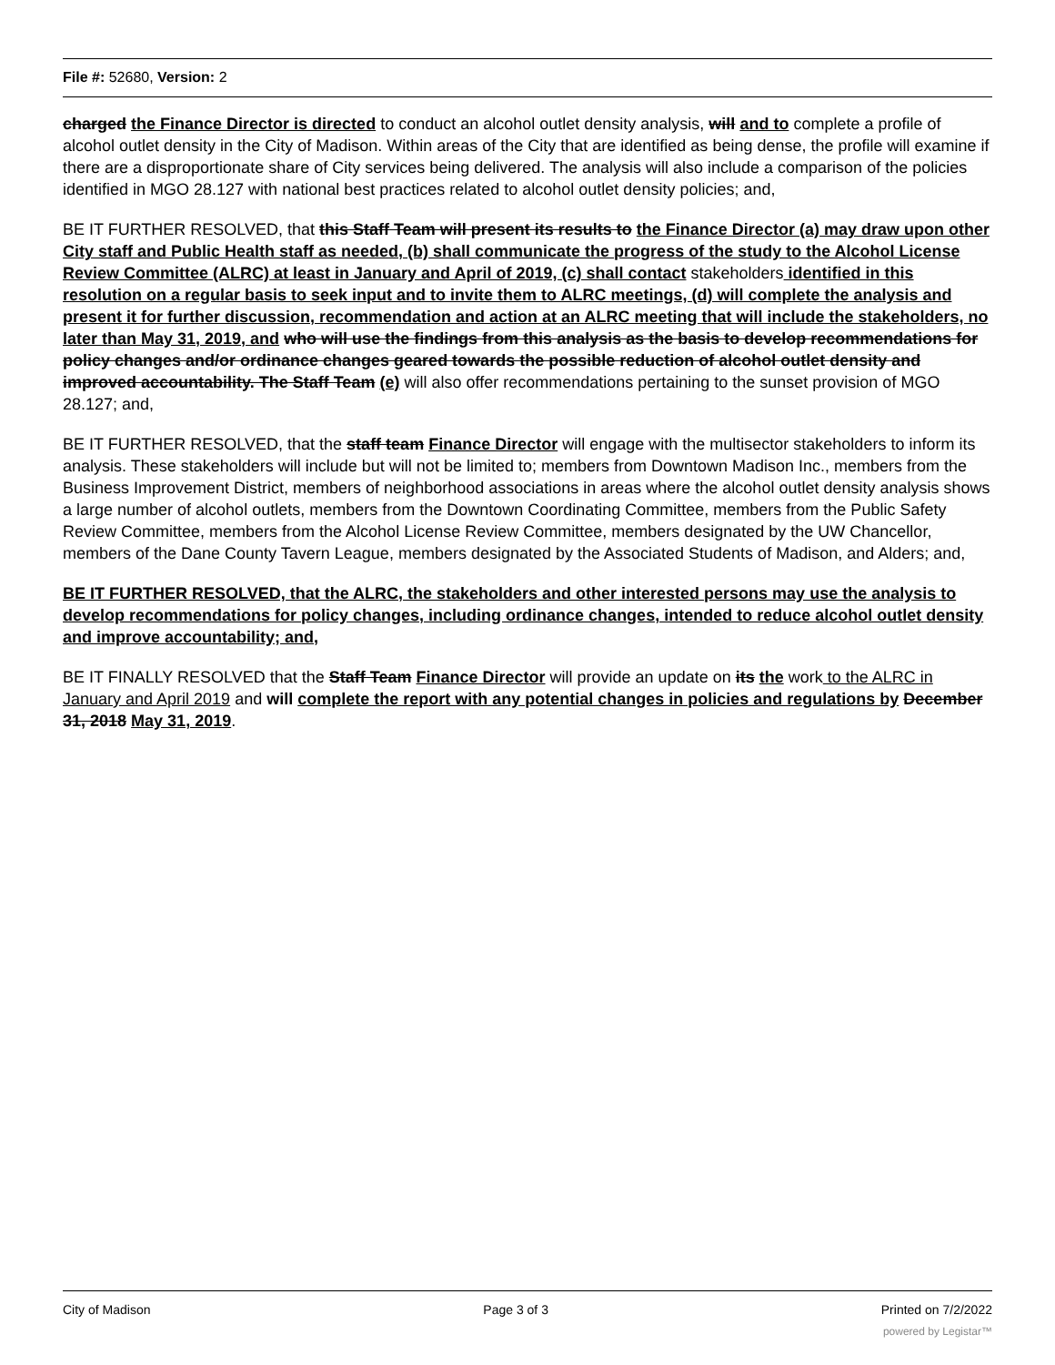File #: 52680, Version: 2
charged the Finance Director is directed to conduct an alcohol outlet density analysis, will and to complete a profile of alcohol outlet density in the City of Madison. Within areas of the City that are identified as being dense, the profile will examine if there are a disproportionate share of City services being delivered. The analysis will also include a comparison of the policies identified in MGO 28.127 with national best practices related to alcohol outlet density policies; and,
BE IT FURTHER RESOLVED, that this Staff Team will present its results to the Finance Director (a) may draw upon other City staff and Public Health staff as needed, (b) shall communicate the progress of the study to the Alcohol License Review Committee (ALRC) at least in January and April of 2019, (c) shall contact stakeholders identified in this resolution on a regular basis to seek input and to invite them to ALRC meetings, (d) will complete the analysis and present it for further discussion, recommendation and action at an ALRC meeting that will include the stakeholders, no later than May 31, 2019, and who will use the findings from this analysis as the basis to develop recommendations for policy changes and/or ordinance changes geared towards the possible reduction of alcohol outlet density and improved accountability. The Staff Team (e) will also offer recommendations pertaining to the sunset provision of MGO 28.127; and,
BE IT FURTHER RESOLVED, that the staff team Finance Director will engage with the multisector stakeholders to inform its analysis. These stakeholders will include but will not be limited to; members from Downtown Madison Inc., members from the Business Improvement District, members of neighborhood associations in areas where the alcohol outlet density analysis shows a large number of alcohol outlets, members from the Downtown Coordinating Committee, members from the Public Safety Review Committee, members from the Alcohol License Review Committee, members designated by the UW Chancellor, members of the Dane County Tavern League, members designated by the Associated Students of Madison, and Alders; and,
BE IT FURTHER RESOLVED, that the ALRC, the stakeholders and other interested persons may use the analysis to develop recommendations for policy changes, including ordinance changes, intended to reduce alcohol outlet density and improve accountability; and,
BE IT FINALLY RESOLVED that the Staff Team Finance Director will provide an update on its the work to the ALRC in January and April 2019 and will complete the report with any potential changes in policies and regulations by December 31, 2018 May 31, 2019.
City of Madison Page 3 of 3 Printed on 7/2/2022
powered by Legistar™